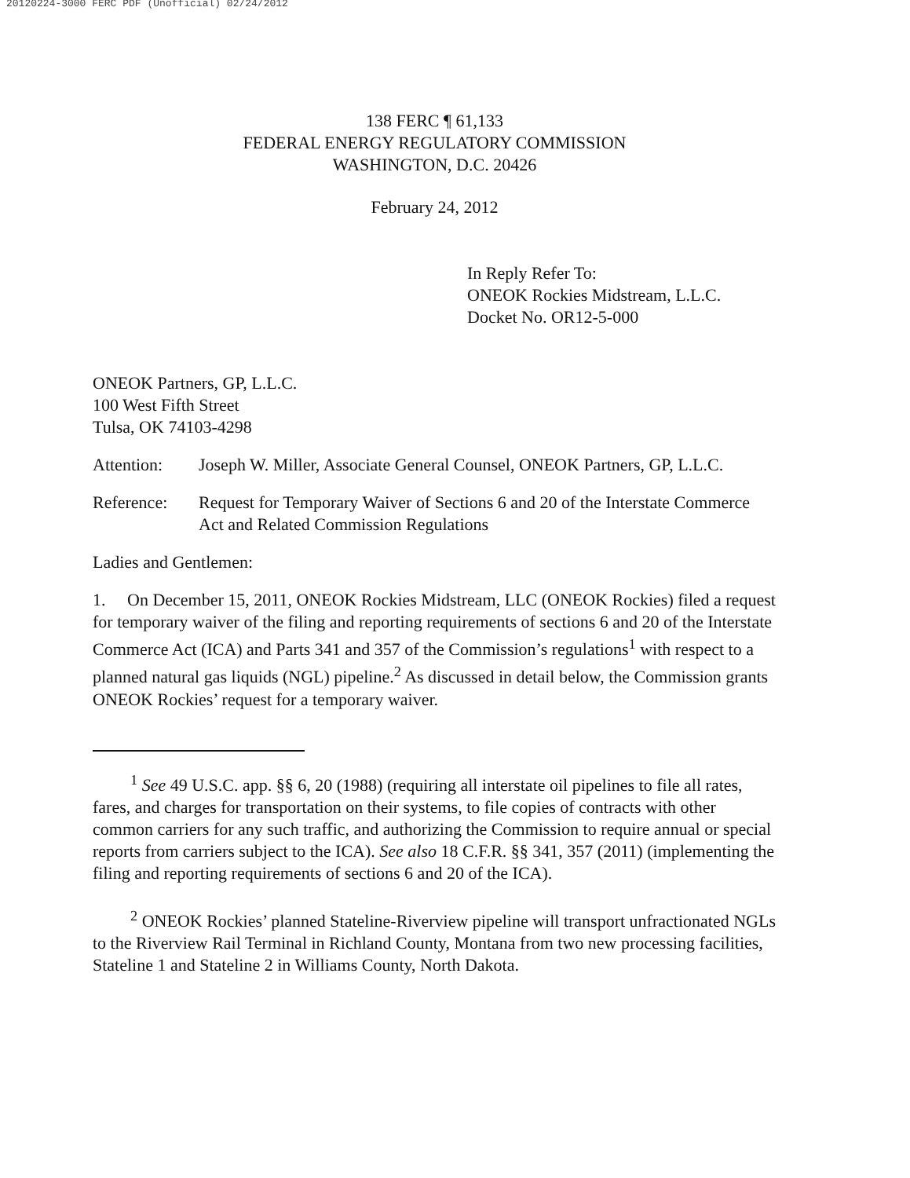20120224-3000 FERC PDF (Unofficial) 02/24/2012
138 FERC ¶ 61,133
FEDERAL ENERGY REGULATORY COMMISSION
WASHINGTON, D.C. 20426
February 24, 2012
In Reply Refer To:
ONEOK Rockies Midstream, L.L.C.
Docket No. OR12-5-000
ONEOK Partners, GP, L.L.C.
100 West Fifth Street
Tulsa, OK 74103-4298
Attention: Joseph W. Miller, Associate General Counsel, ONEOK Partners, GP, L.L.C.
Reference: Request for Temporary Waiver of Sections 6 and 20 of the Interstate Commerce Act and Related Commission Regulations
Ladies and Gentlemen:
1. On December 15, 2011, ONEOK Rockies Midstream, LLC (ONEOK Rockies) filed a request for temporary waiver of the filing and reporting requirements of sections 6 and 20 of the Interstate Commerce Act (ICA) and Parts 341 and 357 of the Commission’s regulations<sup>1</sup> with respect to a planned natural gas liquids (NGL) pipeline.<sup>2</sup> As discussed in detail below, the Commission grants ONEOK Rockies’ request for a temporary waiver.
<sup>1</sup> See 49 U.S.C. app. §§ 6, 20 (1988) (requiring all interstate oil pipelines to file all rates, fares, and charges for transportation on their systems, to file copies of contracts with other common carriers for any such traffic, and authorizing the Commission to require annual or special reports from carriers subject to the ICA). See also 18 C.F.R. §§ 341, 357 (2011) (implementing the filing and reporting requirements of sections 6 and 20 of the ICA).
<sup>2</sup> ONEOK Rockies’ planned Stateline-Riverview pipeline will transport unfractionated NGLs to the Riverview Rail Terminal in Richland County, Montana from two new processing facilities, Stateline 1 and Stateline 2 in Williams County, North Dakota.